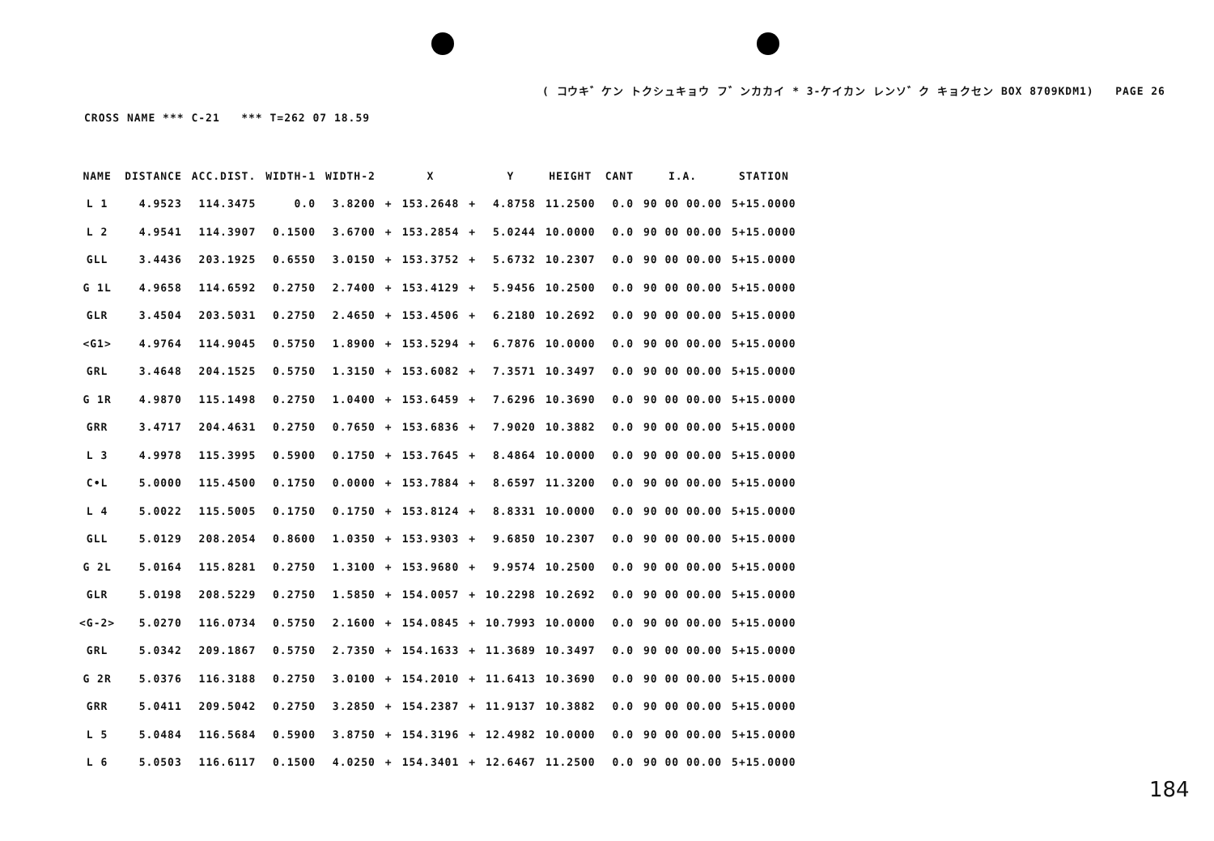( コウキ゛ケン トクシュキョウ フ゛ンカカイ * 3-ケイカン レンソ゛ク キョクセン BOX 8709KDM1) PAGE 26
CROSS NAME *** C-21 *** T=262 07 18.59
| NAME | DISTANCE | ACC.DIST. | WIDTH-1 | WIDTH-2 | | X | | Y | HEIGHT | CANT | I.A. | STATION |
| --- | --- | --- | --- | --- | --- | --- | --- | --- | --- | --- | --- | --- |
| L 1 | 4.9523 | 114.3475 | 0.0 | 3.8200 | + | 153.2648 | + | 4.8758 | 11.2500 | 0.0 | 90 00 00.00 | 5+15.0000 |
| L 2 | 4.9541 | 114.3907 | 0.1500 | 3.6700 | + | 153.2854 | + | 5.0244 | 10.0000 | 0.0 | 90 00 00.00 | 5+15.0000 |
| GLL | 3.4436 | 203.1925 | 0.6550 | 3.0150 | + | 153.3752 | + | 5.6732 | 10.2307 | 0.0 | 90 00 00.00 | 5+15.0000 |
| G 1L | 4.9658 | 114.6592 | 0.2750 | 2.7400 | + | 153.4129 | + | 5.9456 | 10.2500 | 0.0 | 90 00 00.00 | 5+15.0000 |
| GLR | 3.4504 | 203.5031 | 0.2750 | 2.4650 | + | 153.4506 | + | 6.2180 | 10.2692 | 0.0 | 90 00 00.00 | 5+15.0000 |
| <G1> | 4.9764 | 114.9045 | 0.5750 | 1.8900 | + | 153.5294 | + | 6.7876 | 10.0000 | 0.0 | 90 00 00.00 | 5+15.0000 |
| GRL | 3.4648 | 204.1525 | 0.5750 | 1.3150 | + | 153.6082 | + | 7.3571 | 10.3497 | 0.0 | 90 00 00.00 | 5+15.0000 |
| G 1R | 4.9870 | 115.1498 | 0.2750 | 1.0400 | + | 153.6459 | + | 7.6296 | 10.3690 | 0.0 | 90 00 00.00 | 5+15.0000 |
| GRR | 3.4717 | 204.4631 | 0.2750 | 0.7650 | + | 153.6836 | + | 7.9020 | 10.3882 | 0.0 | 90 00 00.00 | 5+15.0000 |
| L 3 | 4.9978 | 115.3995 | 0.5900 | 0.1750 | + | 153.7645 | + | 8.4864 | 10.0000 | 0.0 | 90 00 00.00 | 5+15.0000 |
| C•L | 5.0000 | 115.4500 | 0.1750 | 0.0000 | + | 153.7884 | + | 8.6597 | 11.3200 | 0.0 | 90 00 00.00 | 5+15.0000 |
| L 4 | 5.0022 | 115.5005 | 0.1750 | 0.1750 | + | 153.8124 | + | 8.8331 | 10.0000 | 0.0 | 90 00 00.00 | 5+15.0000 |
| GLL | 5.0129 | 208.2054 | 0.8600 | 1.0350 | + | 153.9303 | + | 9.6850 | 10.2307 | 0.0 | 90 00 00.00 | 5+15.0000 |
| G 2L | 5.0164 | 115.8281 | 0.2750 | 1.3100 | + | 153.9680 | + | 9.9574 | 10.2500 | 0.0 | 90 00 00.00 | 5+15.0000 |
| GLR | 5.0198 | 208.5229 | 0.2750 | 1.5850 | + | 154.0057 | + | 10.2298 | 10.2692 | 0.0 | 90 00 00.00 | 5+15.0000 |
| <G-2> | 5.0270 | 116.0734 | 0.5750 | 2.1600 | + | 154.0845 | + | 10.7993 | 10.0000 | 0.0 | 90 00 00.00 | 5+15.0000 |
| GRL | 5.0342 | 209.1867 | 0.5750 | 2.7350 | + | 154.1633 | + | 11.3689 | 10.3497 | 0.0 | 90 00 00.00 | 5+15.0000 |
| G 2R | 5.0376 | 116.3188 | 0.2750 | 3.0100 | + | 154.2010 | + | 11.6413 | 10.3690 | 0.0 | 90 00 00.00 | 5+15.0000 |
| GRR | 5.0411 | 209.5042 | 0.2750 | 3.2850 | + | 154.2387 | + | 11.9137 | 10.3882 | 0.0 | 90 00 00.00 | 5+15.0000 |
| L 5 | 5.0484 | 116.5684 | 0.5900 | 3.8750 | + | 154.3196 | + | 12.4982 | 10.0000 | 0.0 | 90 00 00.00 | 5+15.0000 |
| L 6 | 5.0503 | 116.6117 | 0.1500 | 4.0250 | + | 154.3401 | + | 12.6467 | 11.2500 | 0.0 | 90 00 00.00 | 5+15.0000 |
184